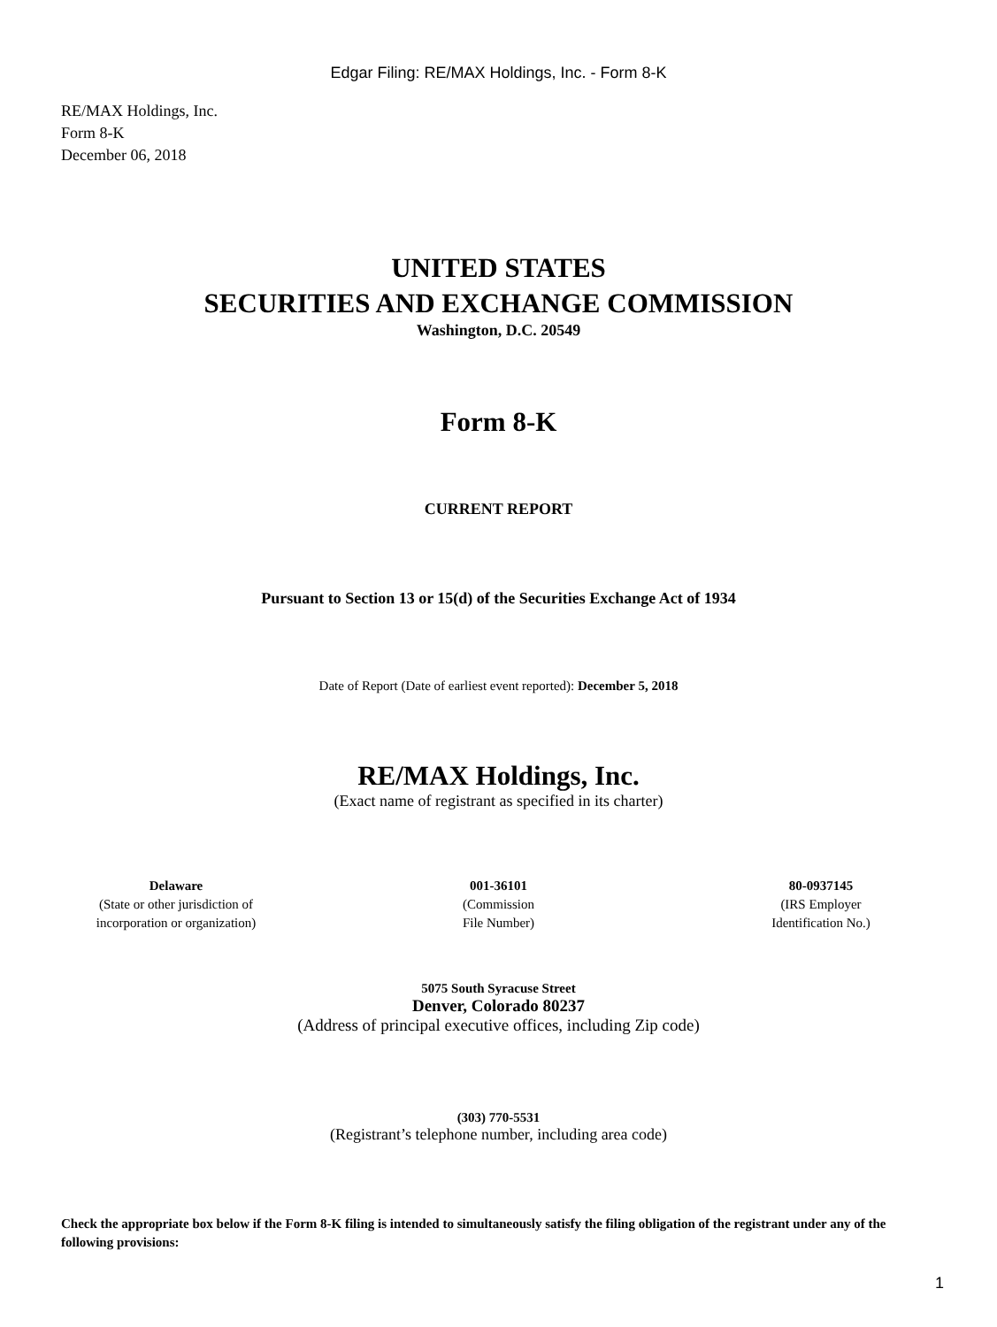Edgar Filing: RE/MAX Holdings, Inc. - Form 8-K
RE/MAX Holdings, Inc.
Form 8-K
December 06, 2018
UNITED STATES
SECURITIES AND EXCHANGE COMMISSION
Washington, D.C. 20549
Form 8-K
CURRENT REPORT
Pursuant to Section 13 or 15(d) of the Securities Exchange Act of 1934
Date of Report (Date of earliest event reported): December 5, 2018
RE/MAX Holdings, Inc.
(Exact name of registrant as specified in its charter)
Delaware
(State or other jurisdiction of
incorporation or organization)
001-36101
(Commission
File Number)
80-0937145
(IRS Employer
Identification No.)
5075 South Syracuse Street
Denver, Colorado 80237
(Address of principal executive offices, including Zip code)
(303) 770-5531
(Registrant’s telephone number, including area code)
Check the appropriate box below if the Form 8-K filing is intended to simultaneously satisfy the filing obligation of the registrant under any of the following provisions:
1